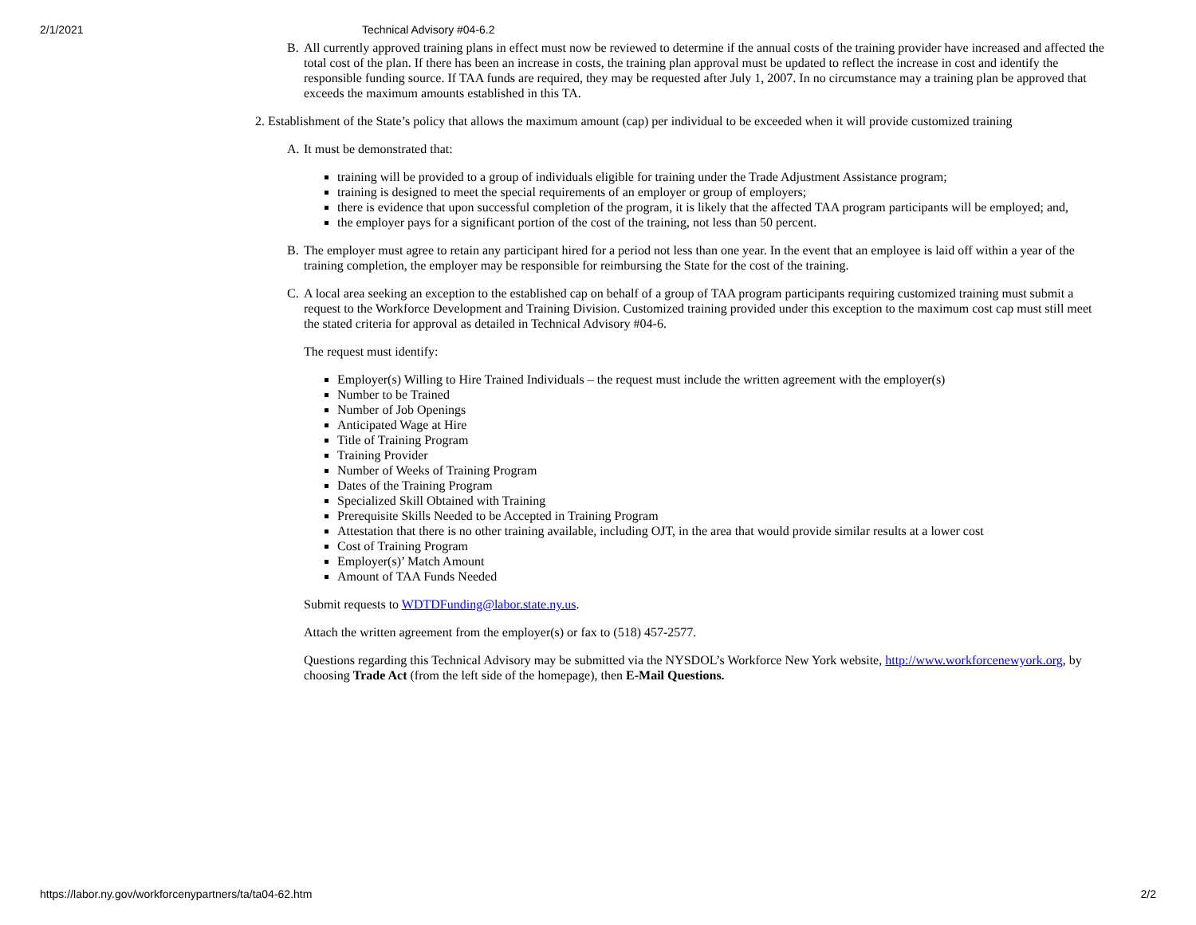2/1/2021 Technical Advisory #04-6.2
B. All currently approved training plans in effect must now be reviewed to determine if the annual costs of the training provider have increased and affected the total cost of the plan. If there has been an increase in costs, the training plan approval must be updated to reflect the increase in cost and identify the responsible funding source. If TAA funds are required, they may be requested after July 1, 2007. In no circumstance may a training plan be approved that exceeds the maximum amounts established in this TA.
2. Establishment of the State’s policy that allows the maximum amount (cap) per individual to be exceeded when it will provide customized training
A. It must be demonstrated that:
training will be provided to a group of individuals eligible for training under the Trade Adjustment Assistance program;
training is designed to meet the special requirements of an employer or group of employers;
there is evidence that upon successful completion of the program, it is likely that the affected TAA program participants will be employed; and,
the employer pays for a significant portion of the cost of the training, not less than 50 percent.
B. The employer must agree to retain any participant hired for a period not less than one year. In the event that an employee is laid off within a year of the training completion, the employer may be responsible for reimbursing the State for the cost of the training.
C. A local area seeking an exception to the established cap on behalf of a group of TAA program participants requiring customized training must submit a request to the Workforce Development and Training Division. Customized training provided under this exception to the maximum cost cap must still meet the stated criteria for approval as detailed in Technical Advisory #04-6.
The request must identify:
Employer(s) Willing to Hire Trained Individuals – the request must include the written agreement with the employer(s)
Number to be Trained
Number of Job Openings
Anticipated Wage at Hire
Title of Training Program
Training Provider
Number of Weeks of Training Program
Dates of the Training Program
Specialized Skill Obtained with Training
Prerequisite Skills Needed to be Accepted in Training Program
Attestation that there is no other training available, including OJT, in the area that would provide similar results at a lower cost
Cost of Training Program
Employer(s)’ Match Amount
Amount of TAA Funds Needed
Submit requests to WDTDFunding@labor.state.ny.us.
Attach the written agreement from the employer(s) or fax to (518) 457-2577.
Questions regarding this Technical Advisory may be submitted via the NYSDOL’s Workforce New York website, http://www.workforcenewyork.org, by choosing Trade Act (from the left side of the homepage), then E-Mail Questions.
https://labor.ny.gov/workforcenypartners/ta/ta04-62.htm 2/2